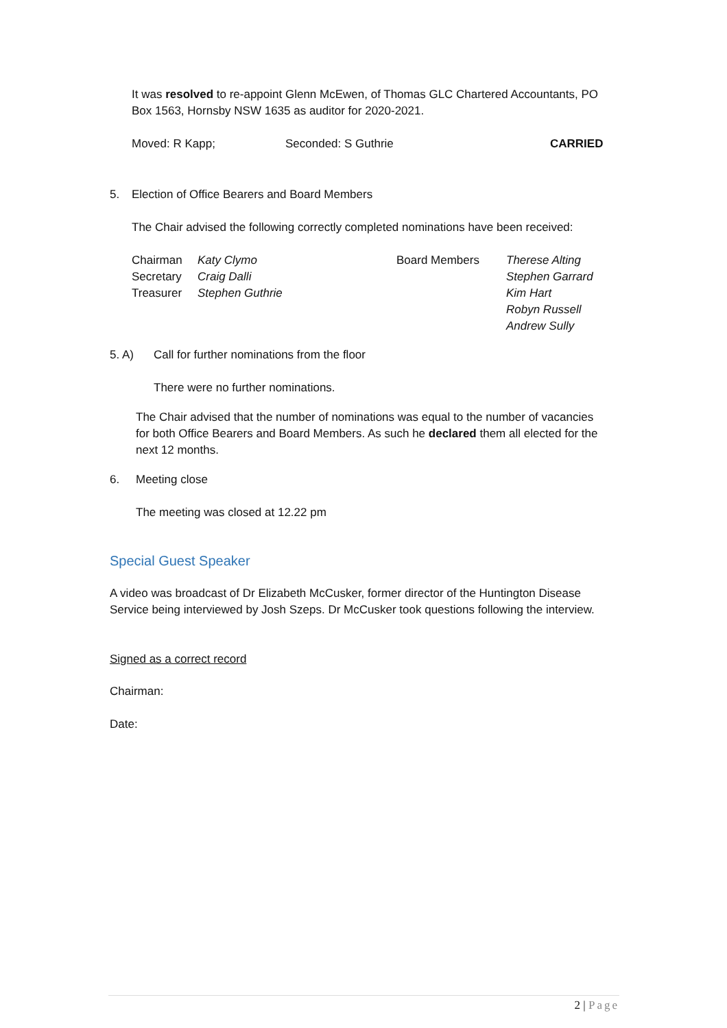It was resolved to re-appoint Glenn McEwen, of Thomas GLC Chartered Accountants, PO Box 1563, Hornsby NSW 1635 as auditor for 2020-2021.
Moved: R Kapp; Seconded: S Guthrie CARRIED
5. Election of Office Bearers and Board Members
The Chair advised the following correctly completed nominations have been received:
Chairman
Secretary
Treasurer
Katy Clymo
Craig Dalli
Stephen Guthrie
Board Members Therese Alting
Stephen Garrard
Kim Hart
Robyn Russell
Andrew Sully
5. A) Call for further nominations from the floor
There were no further nominations.
The Chair advised that the number of nominations was equal to the number of vacancies for both Office Bearers and Board Members. As such he declared them all elected for the next 12 months.
6. Meeting close
The meeting was closed at 12.22 pm
Special Guest Speaker
A video was broadcast of Dr Elizabeth McCusker, former director of the Huntington Disease Service being interviewed by Josh Szeps. Dr McCusker took questions following the interview.
Signed as a correct record
Chairman:
Date:
2 | Page